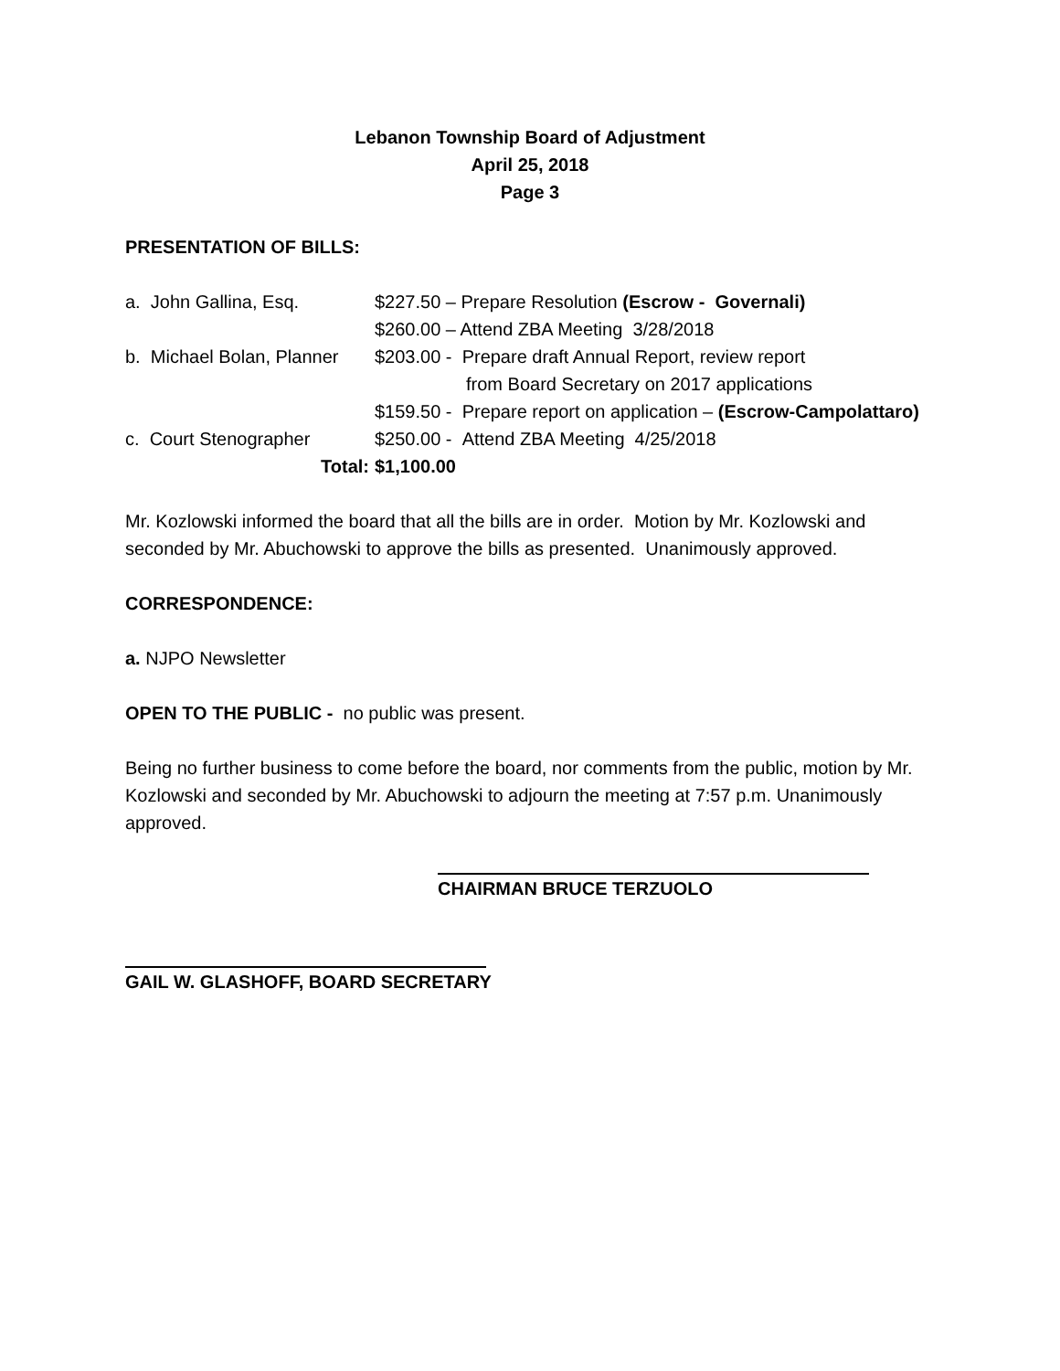Lebanon Township Board of Adjustment
April 25, 2018
Page 3
PRESENTATION OF BILLS:
a. John Gallina, Esq. $227.50 – Prepare Resolution (Escrow - Governali)
$260.00 – Attend ZBA Meeting 3/28/2018
b. Michael Bolan, Planner
$203.00 - Prepare draft Annual Report, review report
from Board Secretary on 2017 applications
$159.50 - Prepare report on application – (Escrow-Campolattaro)
c. Court Stenographer $250.00 - Attend ZBA Meeting 4/25/2018
Total: $1,100.00
Mr. Kozlowski informed the board that all the bills are in order. Motion by Mr. Kozlowski and seconded by Mr. Abuchowski to approve the bills as presented. Unanimously approved.
CORRESPONDENCE:
a. NJPO Newsletter
OPEN TO THE PUBLIC - no public was present.
Being no further business to come before the board, nor comments from the public, motion by Mr. Kozlowski and seconded by Mr. Abuchowski to adjourn the meeting at 7:57 p.m. Unanimously approved.
CHAIRMAN BRUCE TERZUOLO
GAIL W. GLASHOFF, BOARD SECRETARY